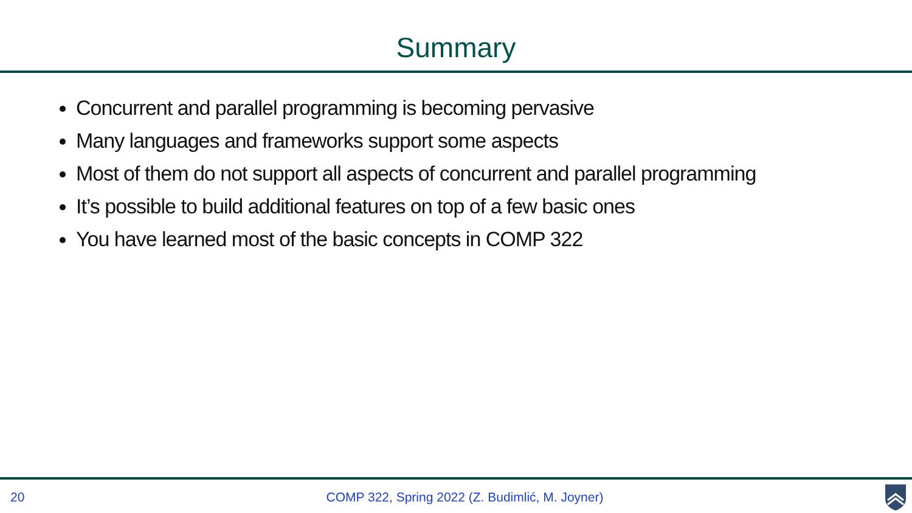Summary
Concurrent and parallel programming is becoming pervasive
Many languages and frameworks support some aspects
Most of them do not support all aspects of concurrent and parallel programming
It’s possible to build additional features on top of a few basic ones
You have learned most of the basic concepts in COMP 322
20 COMP 322, Spring 2022 (Z. Budimlić, M. Joyner)